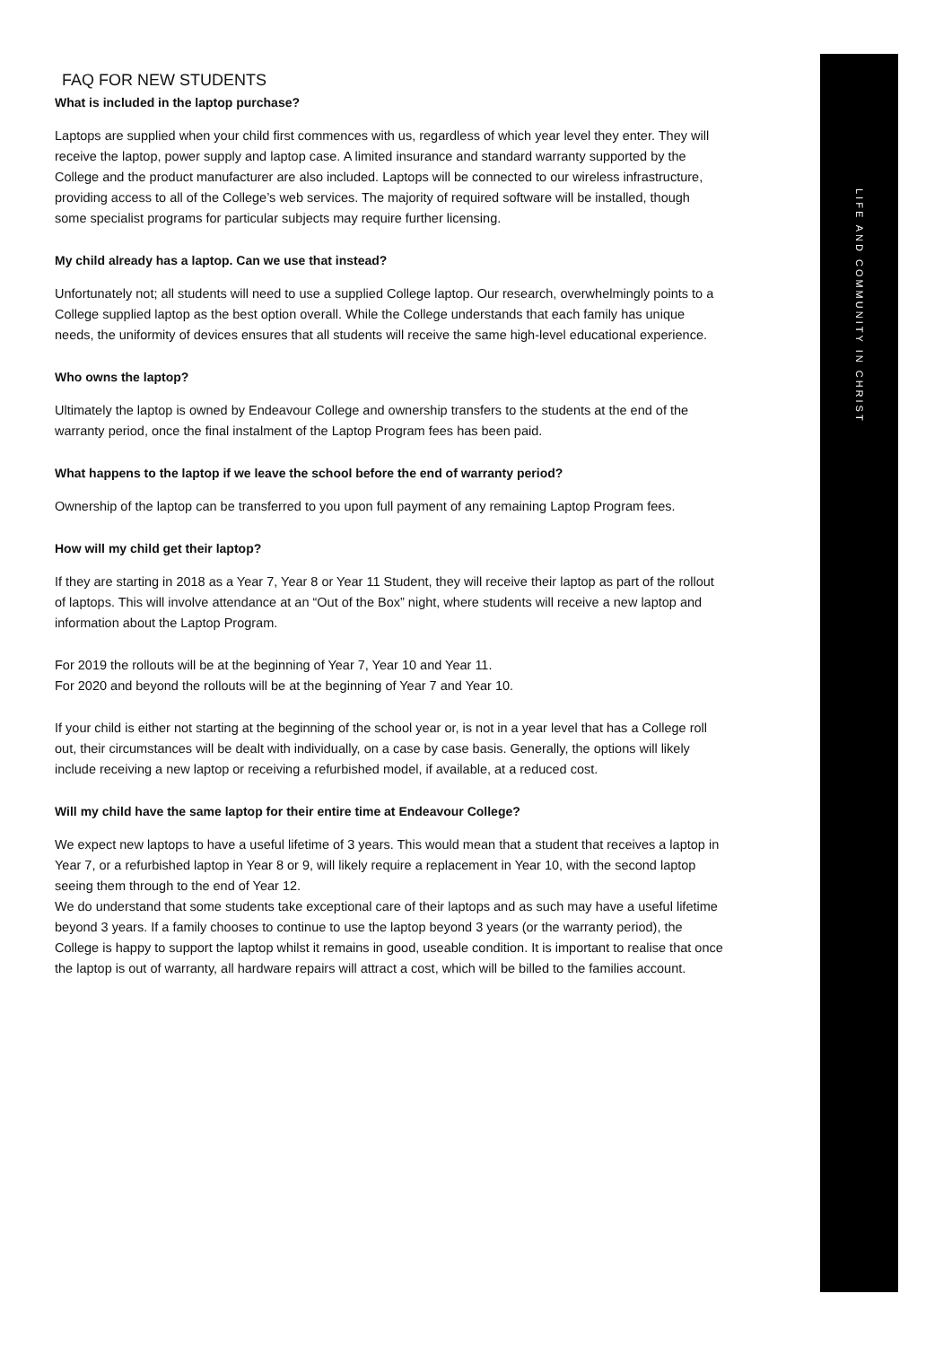LIFE AND COMMUNITY IN CHRIST
FAQ FOR NEW STUDENTS
What is included in the laptop purchase?
Laptops are supplied when your child first commences with us, regardless of which year level they enter. They will receive the laptop, power supply and laptop case. A limited insurance and standard warranty supported by the College and the product manufacturer are also included. Laptops will be connected to our wireless infrastructure, providing access to all of the College’s web services. The majority of required software will be installed, though some specialist programs for particular subjects may require further licensing.
My child already has a laptop. Can we use that instead?
Unfortunately not; all students will need to use a supplied College laptop. Our research, overwhelmingly points to a College supplied laptop as the best option overall. While the College understands that each family has unique needs, the uniformity of devices ensures that all students will receive the same high-level educational experience.
Who owns the laptop?
Ultimately the laptop is owned by Endeavour College and ownership transfers to the students at the end of the warranty period, once the final instalment of the Laptop Program fees has been paid.
What happens to the laptop if we leave the school before the end of warranty period?
Ownership of the laptop can be transferred to you upon full payment of any remaining Laptop Program fees.
How will my child get their laptop?
If they are starting in 2018 as a Year 7, Year 8 or Year 11 Student, they will receive their laptop as part of the rollout of laptops. This will involve attendance at an “Out of the Box” night, where students will receive a new laptop and information about the Laptop Program.
For 2019 the rollouts will be at the beginning of Year 7, Year 10 and Year 11.
For 2020 and beyond the rollouts will be at the beginning of Year 7 and Year 10.
If your child is either not starting at the beginning of the school year or, is not in a year level that has a College roll out, their circumstances will be dealt with individually, on a case by case basis. Generally, the options will likely include receiving a new laptop or receiving a refurbished model, if available, at a reduced cost.
Will my child have the same laptop for their entire time at Endeavour College?
We expect new laptops to have a useful lifetime of 3 years. This would mean that a student that receives a laptop in Year 7, or a refurbished laptop in Year 8 or 9, will likely require a replacement in Year 10, with the second laptop seeing them through to the end of Year 12.
We do understand that some students take exceptional care of their laptops and as such may have a useful lifetime beyond 3 years. If a family chooses to continue to use the laptop beyond 3 years (or the warranty period), the College is happy to support the laptop whilst it remains in good, useable condition. It is important to realise that once the laptop is out of warranty, all hardware repairs will attract a cost, which will be billed to the families account.